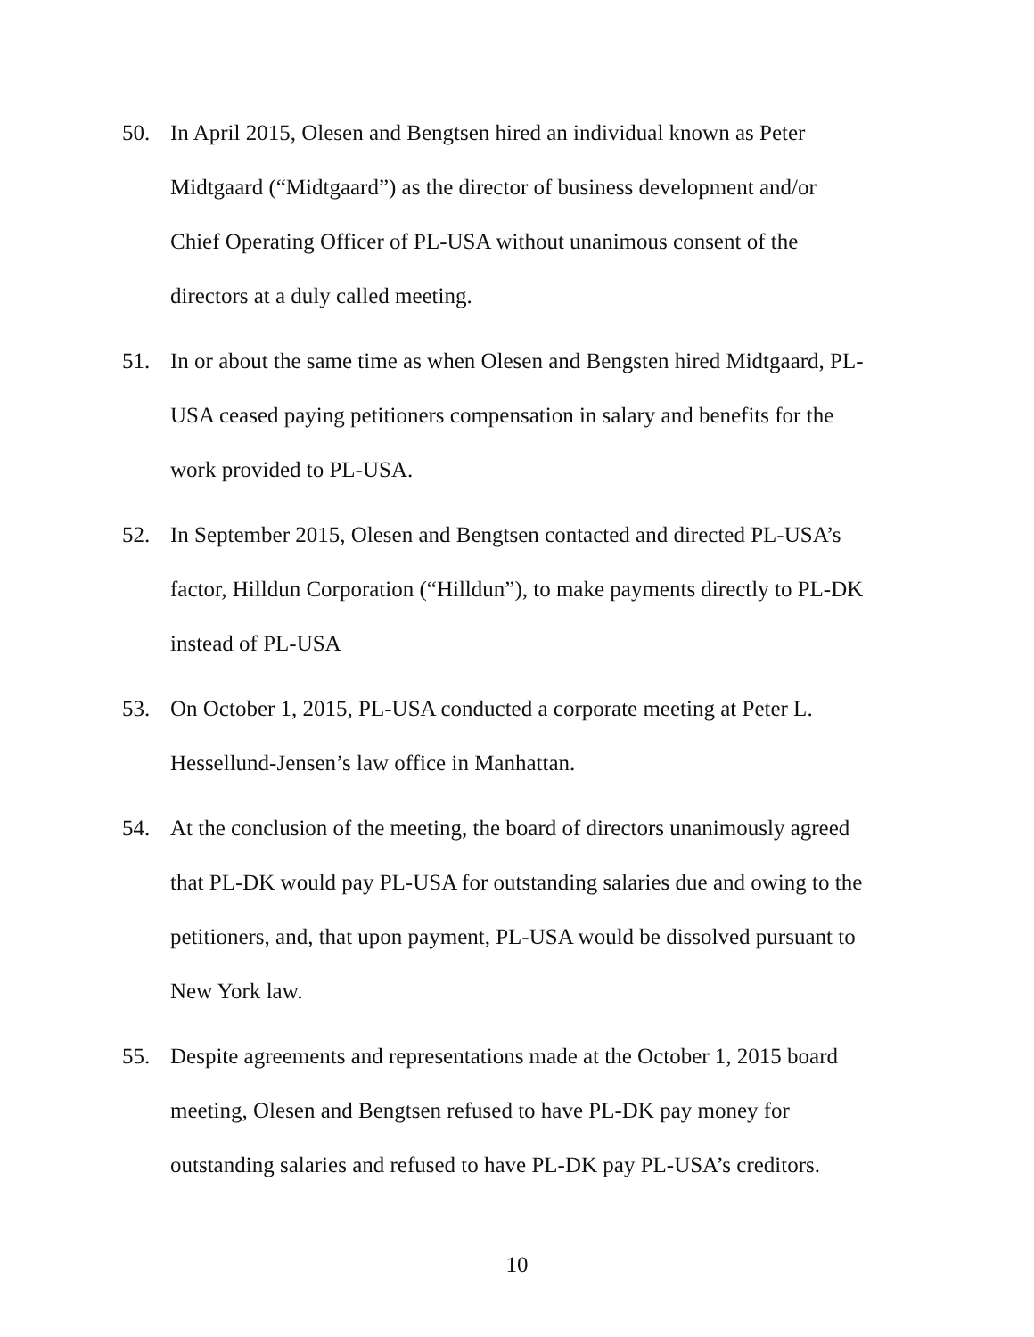50. In April 2015, Olesen and Bengtsen hired an individual known as Peter
Midtgaard (“Midtgaard”) as the director of business development and/or
Chief Operating Officer of PL-USA without unanimous consent of the
directors at a duly called meeting.
51. In or about the same time as when Olesen and Bengsten hired Midtgaard, PL-
USA ceased paying petitioners compensation in salary and benefits for the
work provided to PL-USA.
52. In September 2015, Olesen and Bengtsen contacted and directed PL-USA’s
factor, Hilldun Corporation (“Hilldun”), to make payments directly to PL-DK
instead of PL-USA
53. On October 1, 2015, PL-USA conducted a corporate meeting at Peter L.
Hessellund-Jensen’s law office in Manhattan.
54. At the conclusion of the meeting, the board of directors unanimously agreed
that PL-DK would pay PL-USA for outstanding salaries due and owing to the
petitioners, and, that upon payment, PL-USA would be dissolved pursuant to
New York law.
55. Despite agreements and representations made at the October 1, 2015 board
meeting, Olesen and Bengtsen refused to have PL-DK pay money for
outstanding salaries and refused to have PL-DK pay PL-USA’s creditors.
10